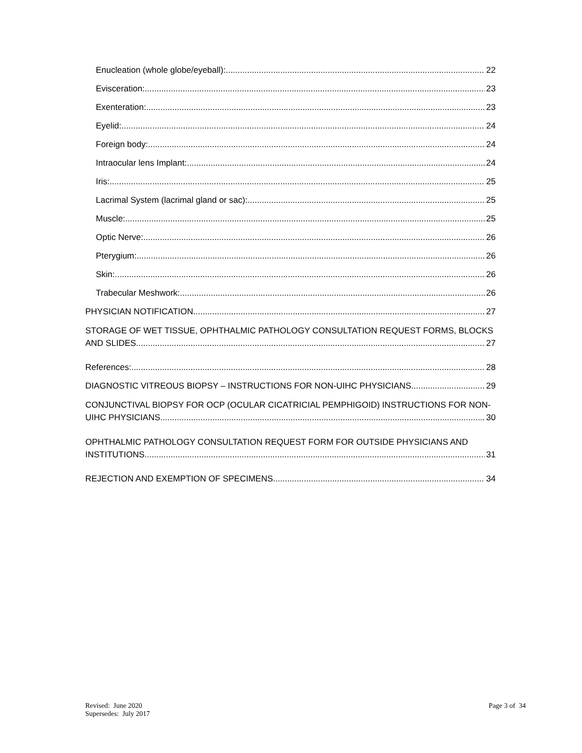Enucleation (whole globe/eyeball): 22
Evisceration: 23
Exenteration: 23
Eyelid: 24
Foreign body: 24
Intraocular lens Implant: 24
Iris: 25
Lacrimal System (lacrimal gland or sac): 25
Muscle: 25
Optic Nerve: 26
Pterygium: 26
Skin: 26
Trabecular Meshwork: 26
PHYSICIAN NOTIFICATION 27
STORAGE OF WET TISSUE, OPHTHALMIC PATHOLOGY CONSULTATION REQUEST FORMS, BLOCKS
AND SLIDES 27
References: 28
DIAGNOSTIC VITREOUS BIOPSY – INSTRUCTIONS FOR NON-UIHC PHYSICIANS 29
CONJUNCTIVAL BIOPSY FOR OCP (OCULAR CICATRICIAL PEMPHIGOID) INSTRUCTIONS FOR NON-
UIHC PHYSICIANS 30
OPHTHALMIC PATHOLOGY CONSULTATION REQUEST FORM FOR OUTSIDE PHYSICIANS AND
INSTITUTIONS 31
REJECTION AND EXEMPTION OF SPECIMENS 34
Revised: June 2020
Supersedes: July 2017
Page 3 of 34